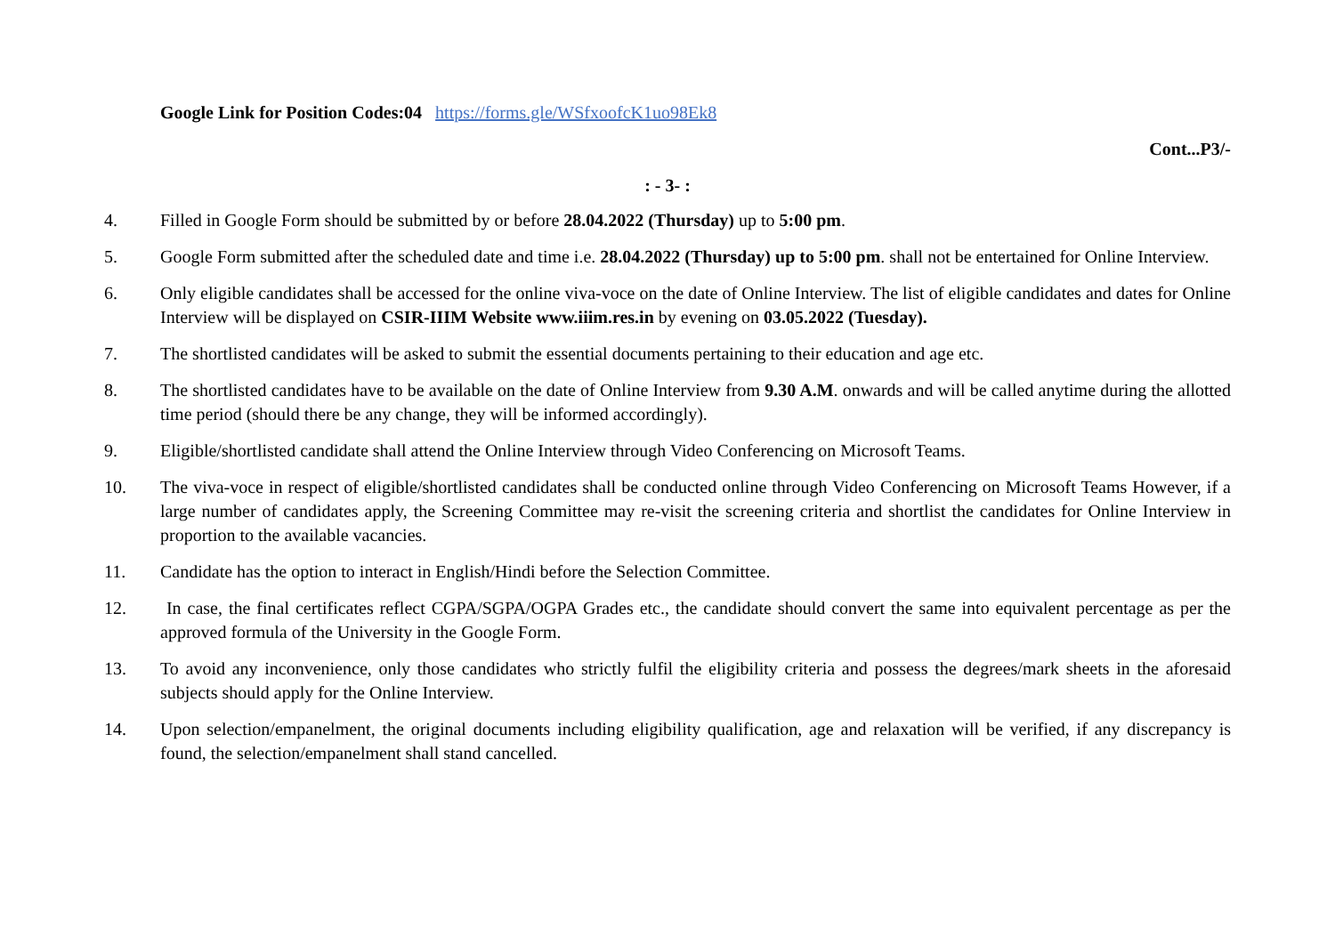Google Link for Position Codes:04 https://forms.gle/WSfxoofcK1uo98Ek8
Cont...P3/-
: - 3- :
4. Filled in Google Form should be submitted by or before 28.04.2022 (Thursday) up to 5:00 pm.
5. Google Form submitted after the scheduled date and time i.e. 28.04.2022 (Thursday) up to 5:00 pm. shall not be entertained for Online Interview.
6. Only eligible candidates shall be accessed for the online viva-voce on the date of Online Interview. The list of eligible candidates and dates for Online Interview will be displayed on CSIR-IIIM Website www.iiim.res.in by evening on 03.05.2022 (Tuesday).
7. The shortlisted candidates will be asked to submit the essential documents pertaining to their education and age etc.
8. The shortlisted candidates have to be available on the date of Online Interview from 9.30 A.M. onwards and will be called anytime during the allotted time period (should there be any change, they will be informed accordingly).
9. Eligible/shortlisted candidate shall attend the Online Interview through Video Conferencing on Microsoft Teams.
10. The viva-voce in respect of eligible/shortlisted candidates shall be conducted online through Video Conferencing on Microsoft Teams However, if a large number of candidates apply, the Screening Committee may re-visit the screening criteria and shortlist the candidates for Online Interview in proportion to the available vacancies.
11. Candidate has the option to interact in English/Hindi before the Selection Committee.
12. In case, the final certificates reflect CGPA/SGPA/OGPA Grades etc., the candidate should convert the same into equivalent percentage as per the approved formula of the University in the Google Form.
13. To avoid any inconvenience, only those candidates who strictly fulfil the eligibility criteria and possess the degrees/mark sheets in the aforesaid subjects should apply for the Online Interview.
14. Upon selection/empanelment, the original documents including eligibility qualification, age and relaxation will be verified, if any discrepancy is found, the selection/empanelment shall stand cancelled.